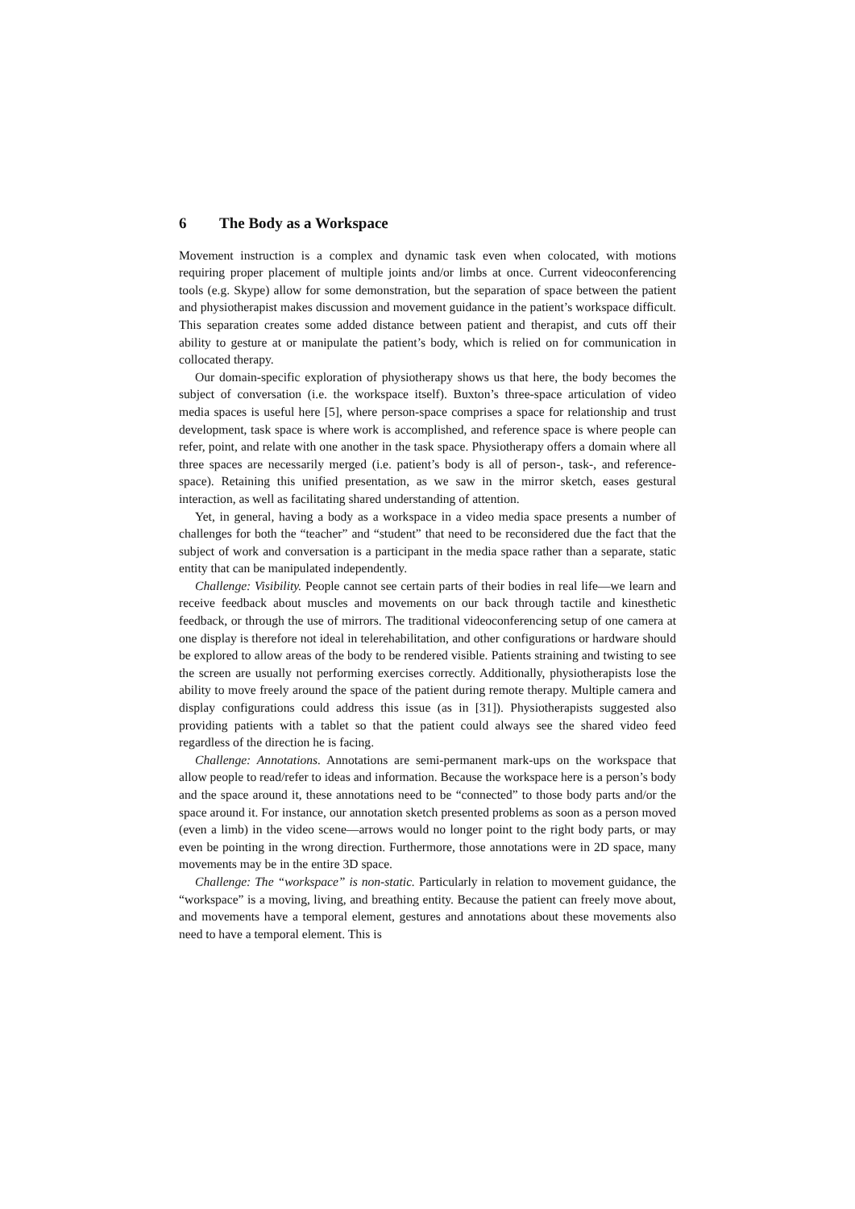6 The Body as a Workspace
Movement instruction is a complex and dynamic task even when colocated, with motions requiring proper placement of multiple joints and/or limbs at once. Current videoconferencing tools (e.g. Skype) allow for some demonstration, but the separation of space between the patient and physiotherapist makes discussion and movement guidance in the patient’s workspace difficult. This separation creates some added distance between patient and therapist, and cuts off their ability to gesture at or manipulate the patient’s body, which is relied on for communication in collocated therapy.
Our domain-specific exploration of physiotherapy shows us that here, the body becomes the subject of conversation (i.e. the workspace itself). Buxton’s three-space articulation of video media spaces is useful here [5], where person-space comprises a space for relationship and trust development, task space is where work is accomplished, and reference space is where people can refer, point, and relate with one another in the task space. Physiotherapy offers a domain where all three spaces are necessarily merged (i.e. patient’s body is all of person-, task-, and reference- space). Retaining this unified presentation, as we saw in the mirror sketch, eases gestural interaction, as well as facilitating shared understanding of attention.
Yet, in general, having a body as a workspace in a video media space presents a number of challenges for both the “teacher” and “student” that need to be reconsidered due the fact that the subject of work and conversation is a participant in the media space rather than a separate, static entity that can be manipulated independently.
Challenge: Visibility. People cannot see certain parts of their bodies in real life—we learn and receive feedback about muscles and movements on our back through tactile and kinesthetic feedback, or through the use of mirrors. The traditional videoconferencing setup of one camera at one display is therefore not ideal in telerehabilitation, and other configurations or hardware should be explored to allow areas of the body to be rendered visible. Patients straining and twisting to see the screen are usually not performing exercises correctly. Additionally, physiotherapists lose the ability to move freely around the space of the patient during remote therapy. Multiple camera and display configurations could address this issue (as in [31]). Physiotherapists suggested also providing patients with a tablet so that the patient could always see the shared video feed regardless of the direction he is facing.
Challenge: Annotations. Annotations are semi-permanent mark-ups on the workspace that allow people to read/refer to ideas and information. Because the workspace here is a person’s body and the space around it, these annotations need to be “connected” to those body parts and/or the space around it. For instance, our annotation sketch presented problems as soon as a person moved (even a limb) in the video scene—arrows would no longer point to the right body parts, or may even be pointing in the wrong direction. Furthermore, those annotations were in 2D space, many movements may be in the entire 3D space.
Challenge: The “workspace” is non-static. Particularly in relation to movement guidance, the “workspace” is a moving, living, and breathing entity. Because the patient can freely move about, and movements have a temporal element, gestures and annotations about these movements also need to have a temporal element. This is